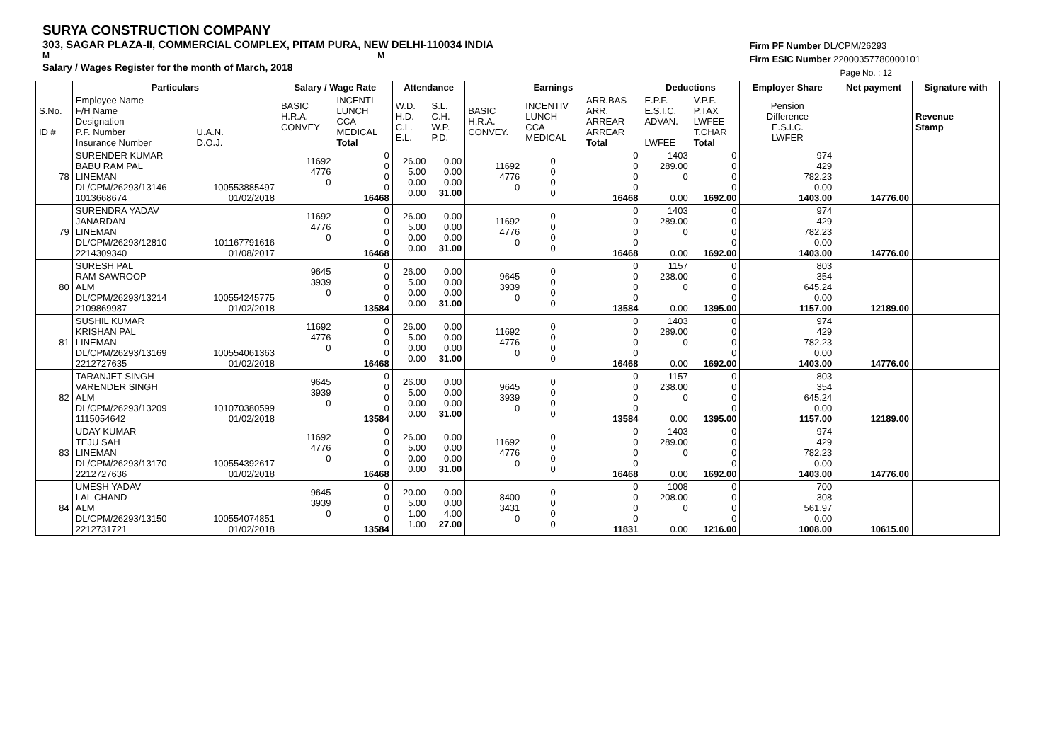SURYA CONSTRUCTION COMPANY
303, SAGAR PLAZA-II, COMMERCIAL COMPLEX, PITAM PURA, NEW DELHI-110034 INDIA
M M
Salary / Wages Register for the month of March, 2018
Firm PF Number DL/CPM/26293
Firm ESIC Number 22000357780000101
Page No. : 12
| | Particulars | | Salary / Wage Rate | | Attendance | | Earnings | | | Deductions | | Employer Share | Net payment | Signature with |
| --- | --- | --- | --- | --- | --- | --- | --- | --- | --- | --- | --- | --- | --- | --- |
| S.No. ID # | Employee Name F/H Name Designation P.F. Number Insurance Number | U.A.N. D.O.J. | BASIC H.R.A. CONVEY | INCENTI LUNCH CCA MEDICAL Total | W.D. H.D. C.L. E.L. | S.L. C.H. W.P. P.D. | BASIC H.R.A. CONVEY. | INCENTIV LUNCH CCA MEDICAL | ARR.BAS ARR. ARREAR ARREAR Total | E.P.F. E.S.I.C. ADVAN. LWFEE | V.P.F. P.TAX LWFEE T.CHAR Total | Pension Difference E.S.I.C. LWFER | | Revenue Stamp |
| 78 | SURENDER KUMAR BABU RAM PAL LINEMAN DL/CPM/26293/13146 1013668674 | 100553885497 01/02/2018 | 11692 4776 0 | 0 0 0 0 16468 | 26.00 5.00 0.00 0.00 | 0.00 0.00 0.00 31.00 | 11692 4776 0 | 0 0 0 0 | 0 0 0 0 16468 | 1403 289.00 0 0.00 | 0 0 0 0 1692.00 | 974 429 782.23 0.00 1403.00 | 14776.00 | |
| 79 | SURENDRA YADAV JANARDAN LINEMAN DL/CPM/26293/12810 2214309340 | 101167791616 01/08/2017 | 11692 4776 0 | 0 0 0 0 16468 | 26.00 5.00 0.00 0.00 | 0.00 0.00 0.00 31.00 | 11692 4776 0 | 0 0 0 0 | 0 0 0 0 16468 | 1403 289.00 0 0.00 | 0 0 0 0 1692.00 | 974 429 782.23 0.00 1403.00 | 14776.00 | |
| 80 | SURESH PAL RAM SAWROOP ALM DL/CPM/26293/13214 2109869987 | 100554245775 01/02/2018 | 9645 3939 0 | 0 0 0 0 13584 | 26.00 5.00 0.00 0.00 | 0.00 0.00 0.00 31.00 | 9645 3939 0 | 0 0 0 0 | 0 0 0 0 13584 | 1157 238.00 0 0.00 | 0 0 0 0 1395.00 | 803 354 645.24 0.00 1157.00 | 12189.00 | |
| 81 | SUSHIL KUMAR KRISHAN PAL LINEMAN DL/CPM/26293/13169 2212727635 | 100554061363 01/02/2018 | 11692 4776 0 | 0 0 0 0 16468 | 26.00 5.00 0.00 0.00 | 0.00 0.00 0.00 31.00 | 11692 4776 0 | 0 0 0 0 | 0 0 0 0 16468 | 1403 289.00 0 0.00 | 0 0 0 0 1692.00 | 974 429 782.23 0.00 1403.00 | 14776.00 | |
| 82 | TARANJET SINGH VARENDER SINGH ALM DL/CPM/26293/13209 1115054642 | 101070380599 01/02/2018 | 9645 3939 0 | 0 0 0 0 13584 | 26.00 5.00 0.00 0.00 | 0.00 0.00 0.00 31.00 | 9645 3939 0 | 0 0 0 0 | 0 0 0 0 13584 | 1157 238.00 0 0.00 | 0 0 0 0 1395.00 | 803 354 645.24 0.00 1157.00 | 12189.00 | |
| 83 | UDAY KUMAR TEJU SAH LINEMAN DL/CPM/26293/13170 2212727636 | 100554392617 01/02/2018 | 11692 4776 0 | 0 0 0 0 16468 | 26.00 5.00 0.00 0.00 | 0.00 0.00 0.00 31.00 | 11692 4776 0 | 0 0 0 0 | 0 0 0 0 16468 | 1403 289.00 0 0.00 | 0 0 0 0 1692.00 | 974 429 782.23 0.00 1403.00 | 14776.00 | |
| 84 | UMESH YADAV LAL CHAND ALM DL/CPM/26293/13150 2212731721 | 100554074851 01/02/2018 | 9645 3939 0 | 0 0 0 0 13584 | 20.00 5.00 1.00 1.00 | 0.00 0.00 4.00 27.00 | 8400 3431 0 | 0 0 0 0 | 0 0 0 0 11831 | 1008 208.00 0 0.00 | 0 0 0 0 1216.00 | 700 308 561.97 0.00 1008.00 | 10615.00 | |